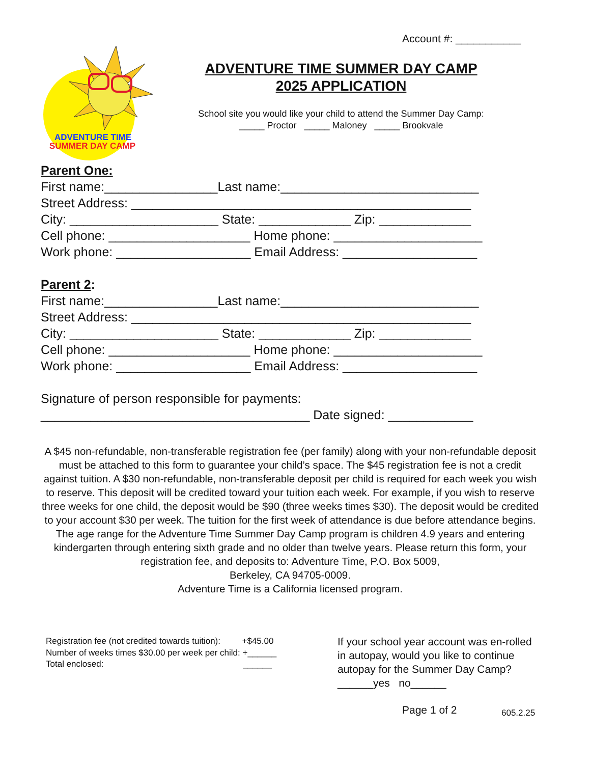Account #: ___________
ADVENTURE TIME
SUMMER DAY CAMP
ADVENTURE TIME SUMMER DAY CAMP
2025 APPLICATION
School site you would like your child to attend the Summer Day Camp:
_____ Proctor _____ Maloney _____ Brookvale
Parent One: First name:________________Last name:____________________________ Street Address: ________________________________________________ City: _____________________ State: _____________ Zip: _____________ Cell phone: ____________________ Home phone: _____________________ Work phone: ___________________ Email Address: ___________________ Parent 2: First name:________________Last name:____________________________ Street Address: ________________________________________________ City: _____________________ State: _____________ Zip: _____________ Cell phone: ____________________ Home phone: _____________________ Work phone: ___________________ Email Address: ___________________ Signature of person responsible for payments: ______________________________________ Date signed: ____________
A $45 non-refundable, non-transferable registration fee (per family) along with your non-refundable deposit must be attached to this form to guarantee your child’s space. The $45 registration fee is not a credit against tuition. A $30 non-refundable, non-transferable deposit per child is required for each week you wish to reserve. This deposit will be credited toward your tuition each week. For example, if you wish to reserve three weeks for one child, the deposit would be $90 (three weeks times $30). The deposit would be credited to your account $30 per week. The tuition for the first week of attendance is due before attendance begins. The age range for the Adventure Time Summer Day Camp program is children 4.9 years and entering kindergarten through entering sixth grade and no older than twelve years. Please return this form, your registration fee, and deposits to: Adventure Time, P.O. Box 5009,
Berkeley, CA 94705-0009.
Adventure Time is a California licensed program.
Registration fee (not credited towards tuition): +$45.00 Number of weeks times $30.00 per week per child: +______ Total enclosed: ______
If your school year account was en-rolled in autopay, would you like to continue autopay for the Summer Day Camp? ______yes no______
Page 1 of 2 605.2.25